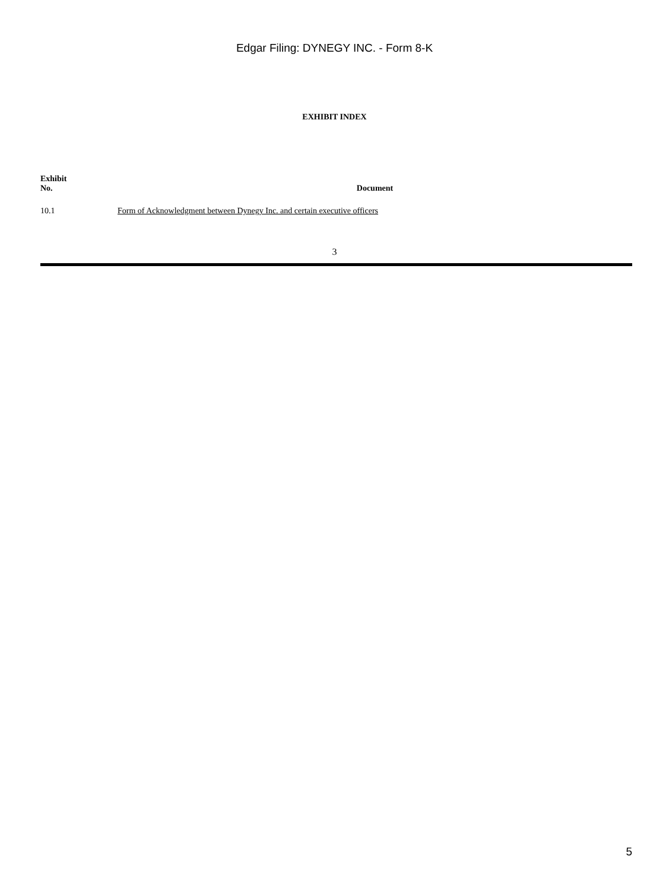Edgar Filing: DYNEGY INC. - Form 8-K
EXHIBIT INDEX
| Exhibit No. | Document |
| --- | --- |
| 10.1 | Form of Acknowledgment between Dynegy Inc. and certain executive officers |
3
5